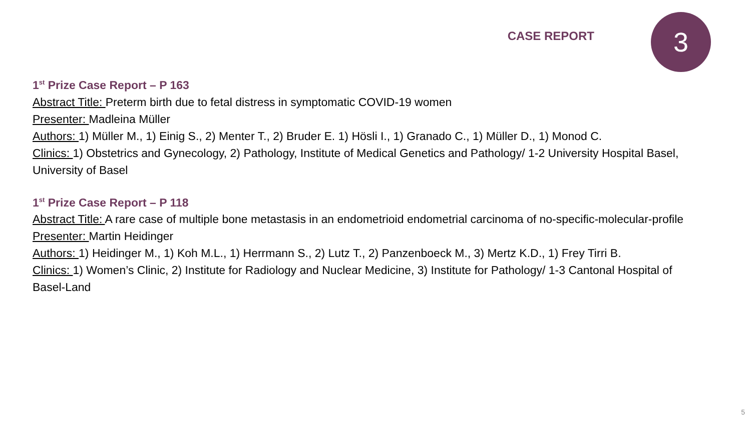CASE REPORT
3
1<sup>st</sup> Prize Case Report – P 163
Abstract Title: Preterm birth due to fetal distress in symptomatic COVID-19 women
Presenter: Madleina Müller
Authors: 1) Müller M., 1) Einig S., 2) Menter T., 2) Bruder E. 1) Hösli I., 1) Granado C., 1) Müller D., 1) Monod C.
Clinics: 1) Obstetrics and Gynecology, 2) Pathology, Institute of Medical Genetics and Pathology/ 1-2 University Hospital Basel, University of Basel
1<sup>st</sup> Prize Case Report – P 118
Abstract Title: A rare case of multiple bone metastasis in an endometrioid endometrial carcinoma of no-specific-molecular-profile
Presenter: Martin Heidinger
Authors: 1) Heidinger M., 1) Koh M.L., 1) Herrmann S., 2) Lutz T., 2) Panzenboeck M., 3) Mertz K.D., 1) Frey Tirri B.
Clinics: 1) Women’s Clinic, 2) Institute for Radiology and Nuclear Medicine, 3) Institute for Pathology/ 1-3 Cantonal Hospital of Basel-Land
5